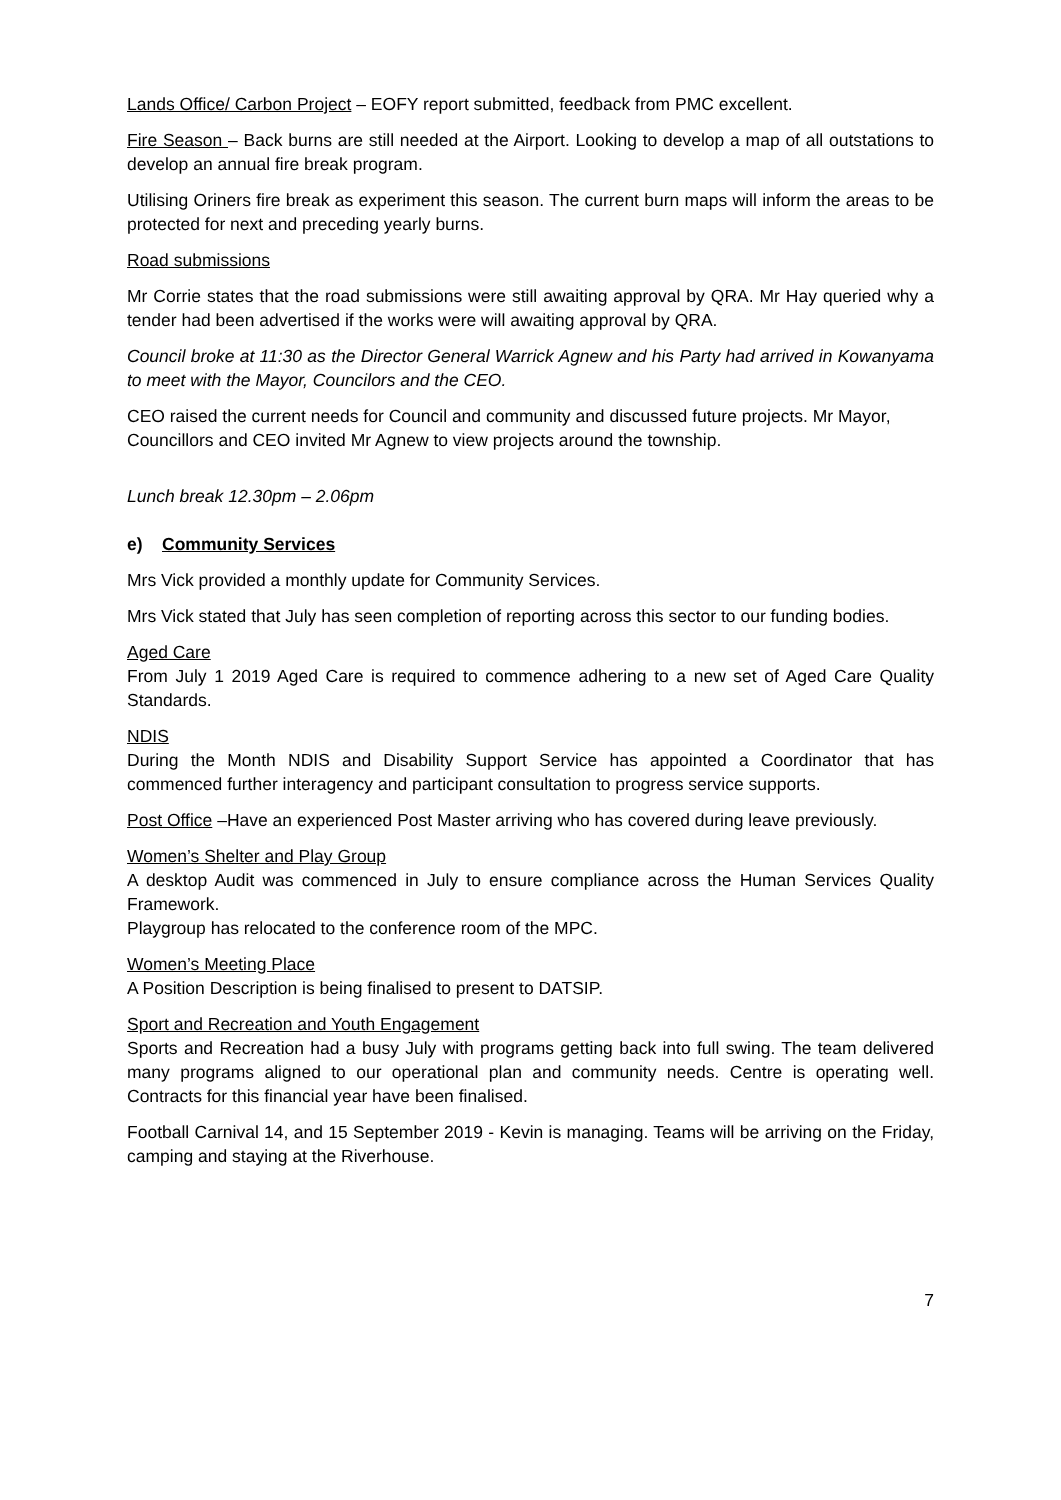Lands Office/ Carbon Project – EOFY report submitted, feedback from PMC excellent.
Fire Season – Back burns are still needed at the Airport. Looking to develop a map of all outstations to develop an annual fire break program.
Utilising Oriners fire break as experiment this season. The current burn maps will inform the areas to be protected for next and preceding yearly burns.
Road submissions
Mr Corrie states that the road submissions were still awaiting approval by QRA. Mr Hay queried why a tender had been advertised if the works were will awaiting approval by QRA.
Council broke at 11:30 as the Director General Warrick Agnew and his Party had arrived in Kowanyama to meet with the Mayor, Councilors and the CEO.
CEO raised the current needs for Council and community and discussed future projects. Mr Mayor, Councillors and CEO invited Mr Agnew to view projects around the township.
Lunch break 12.30pm – 2.06pm
e) Community Services
Mrs Vick provided a monthly update for Community Services.
Mrs Vick stated that July has seen completion of reporting across this sector to our funding bodies.
Aged Care
From July 1 2019 Aged Care is required to commence adhering to a new set of Aged Care Quality Standards.
NDIS
During the Month NDIS and Disability Support Service has appointed a Coordinator that has commenced further interagency and participant consultation to progress service supports.
Post Office –Have an experienced Post Master arriving who has covered during leave previously.
Women’s Shelter and Play Group
A desktop Audit was commenced in July to ensure compliance across the Human Services Quality Framework.
Playgroup has relocated to the conference room of the MPC.
Women’s Meeting Place
A Position Description is being finalised to present to DATSIP.
Sport and Recreation and Youth Engagement
Sports and Recreation had a busy July with programs getting back into full swing. The team delivered many programs aligned to our operational plan and community needs. Centre is operating well. Contracts for this financial year have been finalised.
Football Carnival 14, and 15 September 2019 - Kevin is managing. Teams will be arriving on the Friday, camping and staying at the Riverhouse.
7